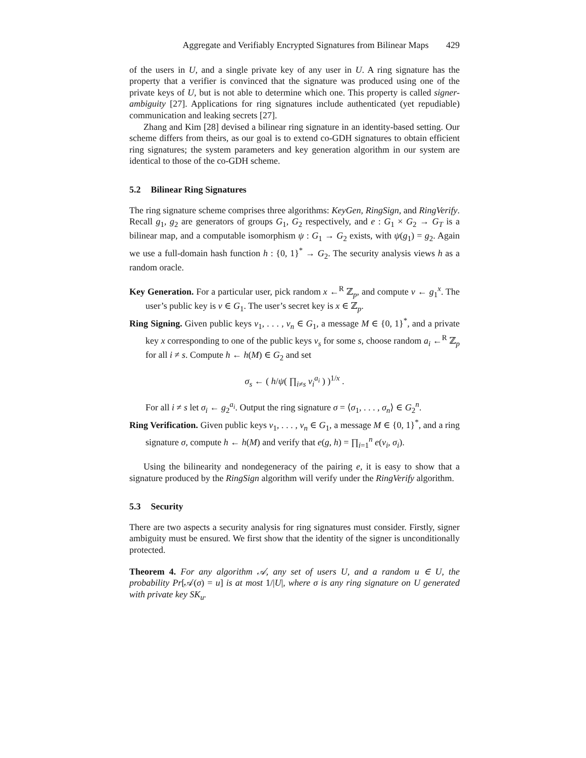Aggregate and Verifiably Encrypted Signatures from Bilinear Maps 429
of the users in U, and a single private key of any user in U. A ring signature has the property that a verifier is convinced that the signature was produced using one of the private keys of U, but is not able to determine which one. This property is called signer-ambiguity [27]. Applications for ring signatures include authenticated (yet repudiable) communication and leaking secrets [27].
Zhang and Kim [28] devised a bilinear ring signature in an identity-based setting. Our scheme differs from theirs, as our goal is to extend co-GDH signatures to obtain efficient ring signatures; the system parameters and key generation algorithm in our system are identical to those of the co-GDH scheme.
5.2 Bilinear Ring Signatures
The ring signature scheme comprises three algorithms: KeyGen, RingSign, and RingVerify. Recall g<sub>1</sub>, g<sub>2</sub> are generators of groups G<sub>1</sub>, G<sub>2</sub> respectively, and e : G<sub>1</sub> × G<sub>2</sub> → G<sub>T</sub> is a bilinear map, and a computable isomorphism ψ : G<sub>1</sub> → G<sub>2</sub> exists, with ψ(g<sub>1</sub>) = g<sub>2</sub>. Again we use a full-domain hash function h : {0, 1}<sup>*</sup> → G<sub>2</sub>. The security analysis views h as a random oracle.
Key Generation. For a particular user, pick random x ←<sup>R</sup> ℤ<sub>p</sub>, and compute v ← g<sub>1</sub><sup>x</sup>. The user’s public key is v ∈ G<sub>1</sub>. The user’s secret key is x ∈ ℤ<sub>p</sub>.
Ring Signing. Given public keys v<sub>1</sub>, . . . , v<sub>n</sub> ∈ G<sub>1</sub>, a message M ∈ {0, 1}<sup>*</sup>, and a private key x corresponding to one of the public keys v<sub>s</sub> for some s, choose random a<sub>i</sub> ←<sup>R</sup> ℤ<sub>p</sub> for all i ≠ s. Compute h ← h(M) ∈ G<sub>2</sub> and set
σ<sub>s</sub> ← ( h/ψ( ∏<sub>i≠s</sub> v<sub>i</sub><sup>a<sub>i</sub></sup> ) )<sup>1/x</sup> .
For all i ≠ s let σ<sub>i</sub> ← g<sub>2</sub><sup>a<sub>i</sub></sup>. Output the ring signature σ = ⟨σ<sub>1</sub>, . . . , σ<sub>n</sub>⟩ ∈ G<sub>2</sub><sup>n</sup>.
Ring Verification. Given public keys v<sub>1</sub>, . . . , v<sub>n</sub> ∈ G<sub>1</sub>, a message M ∈ {0, 1}<sup>*</sup>, and a ring signature σ, compute h ← h(M) and verify that e(g, h) = ∏<sub>i=1</sub><sup>n</sup> e(v<sub>i</sub>, σ<sub>i</sub>).
Using the bilinearity and nondegeneracy of the pairing e, it is easy to show that a signature produced by the RingSign algorithm will verify under the RingVerify algorithm.
5.3 Security
There are two aspects a security analysis for ring signatures must consider. Firstly, signer ambiguity must be ensured. We first show that the identity of the signer is unconditionally protected.
Theorem 4. For any algorithm 𝒜, any set of users U, and a random u ∈ U, the probability Pr[𝒜(σ) = u] is at most 1/|U|, where σ is any ring signature on U generated with private key SK<sub>u</sub>.